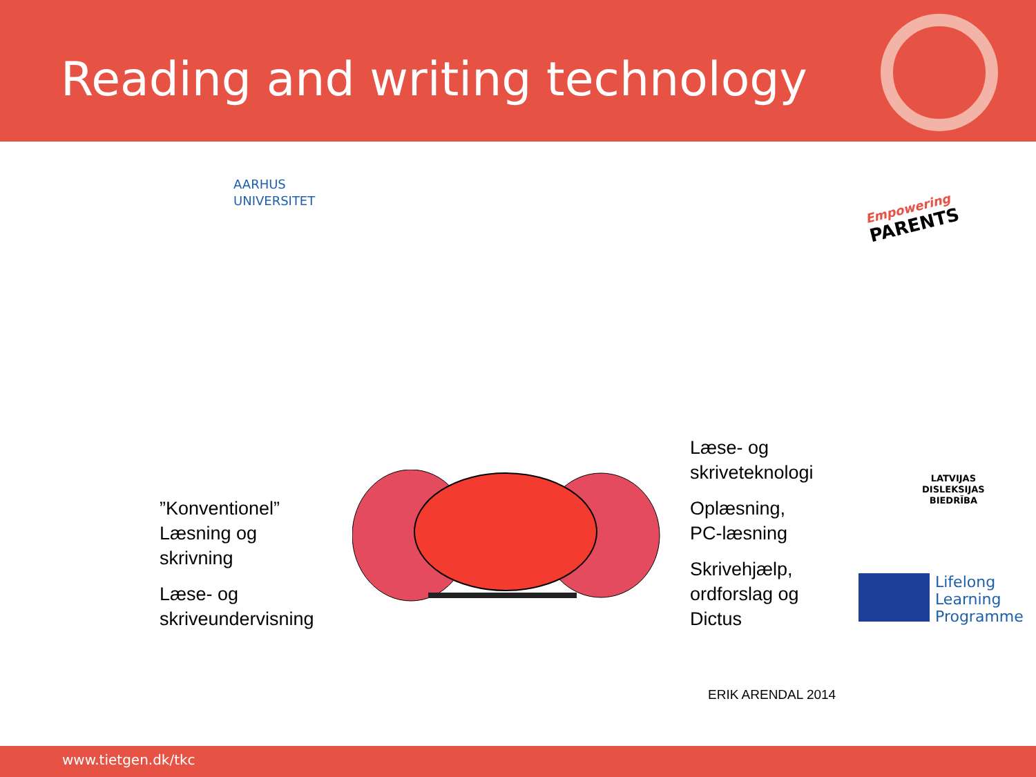Reading and writing technology
AARHUS
UNIVERSITET
Empowering
PARENTS
”Konventionel”
Læsning og
skrivning
Læse- og
skriveundervisning
Læse- og
skriveteknologi
Oplæsning,
PC-læsning
Skrivehjælp,
ordforslag og
Dictus
LATVIJAS
DISLEKSIJAS
BIEDRĪBA
Lifelong
Learning
Programme
ERIK ARENDAL 2014
www.tietgen.dk/tkc